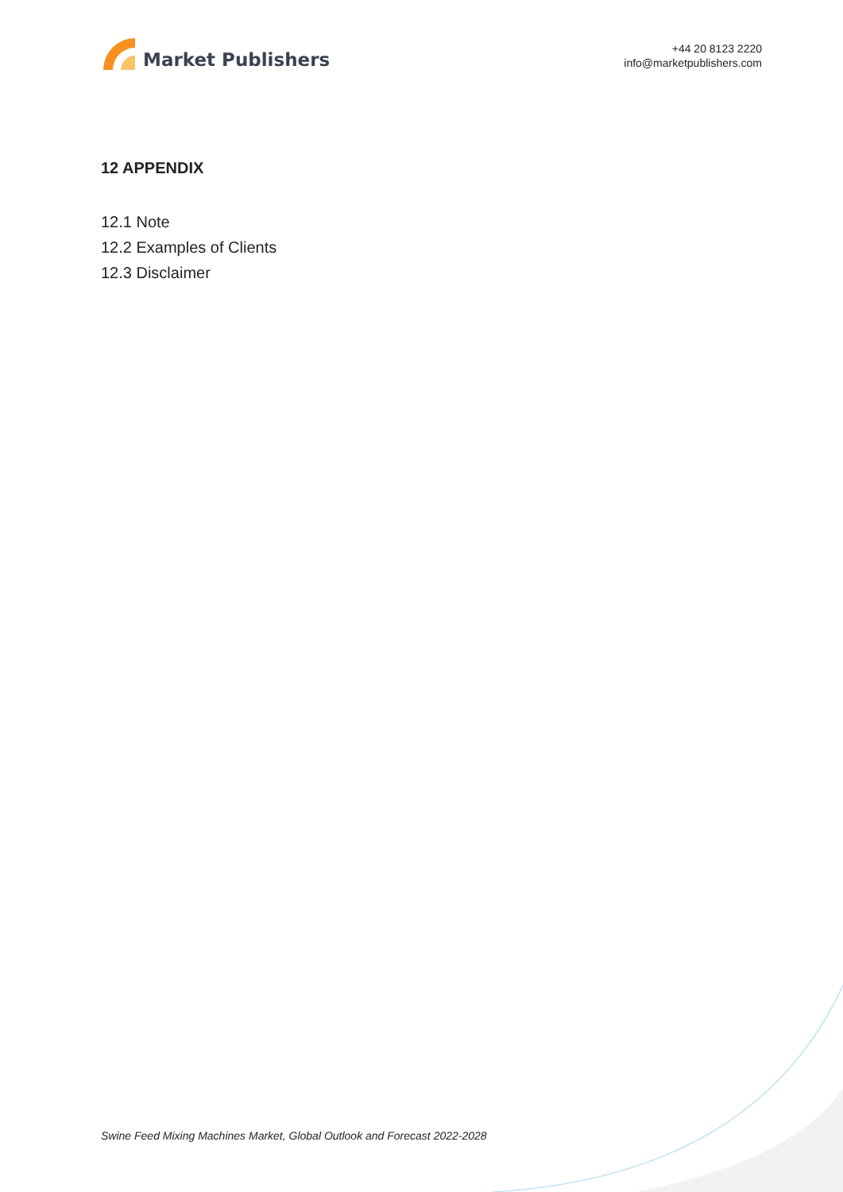Market Publishers
+44 20 8123 2220
info@marketpublishers.com
12 APPENDIX
12.1 Note
12.2 Examples of Clients
12.3 Disclaimer
Swine Feed Mixing Machines Market, Global Outlook and Forecast 2022-2028